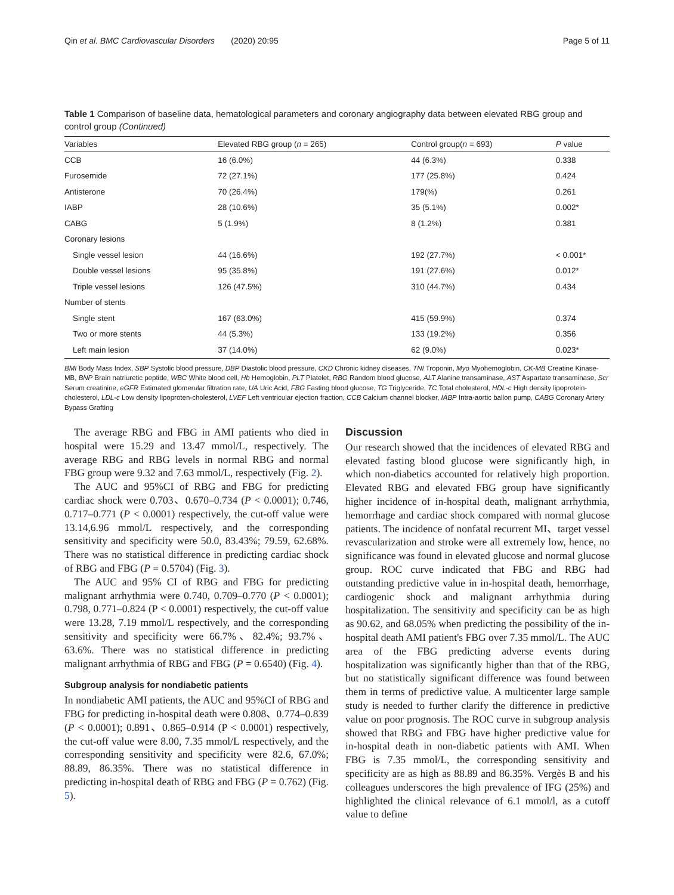Qin et al. BMC Cardiovascular Disorders (2020) 20:95 Page 5 of 11
Table 1 Comparison of baseline data, hematological parameters and coronary angiography data between elevated RBG group and control group (Continued)
| Variables | Elevated RBG group ( n = 265) | Control group( n = 693) | P value |
| --- | --- | --- | --- |
| CCB | 16 (6.0%) | 44 (6.3%) | 0.338 |
| Furosemide | 72 (27.1%) | 177 (25.8%) | 0.424 |
| Antisterone | 70 (26.4%) | 179(%) | 0.261 |
| IABP | 28 (10.6%) | 35 (5.1%) | 0.002* |
| CABG | 5 (1.9%) | 8 (1.2%) | 0.381 |
| Coronary lesions | | | |
| Single vessel lesion | 44 (16.6%) | 192 (27.7%) | < 0.001* |
| Double vessel lesions | 95 (35.8%) | 191 (27.6%) | 0.012* |
| Triple vessel lesions | 126 (47.5%) | 310 (44.7%) | 0.434 |
| Number of stents | | | |
| Single stent | 167 (63.0%) | 415 (59.9%) | 0.374 |
| Two or more stents | 44 (5.3%) | 133 (19.2%) | 0.356 |
| Left main lesion | 37 (14.0%) | 62 (9.0%) | 0.023* |
BMI Body Mass Index, SBP Systolic blood pressure, DBP Diastolic blood pressure, CKD Chronic kidney diseases, TNI Troponin, Myo Myohemoglobin, CK-MB Creatine Kinase-MB, BNP Brain natriuretic peptide, WBC White blood cell, Hb Hemoglobin, PLT Platelet, RBG Random blood glucose, ALT Alanine transaminase, AST Aspartate transaminase, Scr Serum creatinine, eGFR Estimated glomerular filtration rate, UA Uric Acid, FBG Fasting blood glucose, TG Triglyceride, TC Total cholesterol, HDL-c High density lipoprotein-cholesterol, LDL-c Low density lipoproten-cholesterol, LVEF Left ventricular ejection fraction, CCB Calcium channel blocker, IABP Intra-aortic ballon pump, CABG Coronary Artery Bypass Grafting
The average RBG and FBG in AMI patients who died in hospital were 15.29 and 13.47 mmol/L, respectively. The average RBG and RBG levels in normal RBG and normal FBG group were 9.32 and 7.63 mmol/L, respectively (Fig. 2).
The AUC and 95%CI of RBG and FBG for predicting cardiac shock were 0.703、0.670–0.734 (P < 0.0001); 0.746, 0.717–0.771 (P < 0.0001) respectively, the cut-off value were 13.14,6.96 mmol/L respectively, and the corresponding sensitivity and specificity were 50.0, 83.43%; 79.59, 62.68%. There was no statistical difference in predicting cardiac shock of RBG and FBG (P = 0.5704) (Fig. 3).
The AUC and 95% CI of RBG and FBG for predicting malignant arrhythmia were 0.740, 0.709–0.770 (P < 0.0001); 0.798, 0.771–0.824 (P < 0.0001) respectively, the cut-off value were 13.28, 7.19 mmol/L respectively, and the corresponding sensitivity and specificity were 66.7%、82.4%; 93.7%、63.6%. There was no statistical difference in predicting malignant arrhythmia of RBG and FBG (P = 0.6540) (Fig. 4).
Subgroup analysis for nondiabetic patients
In nondiabetic AMI patients, the AUC and 95%CI of RBG and FBG for predicting in-hospital death were 0.808、0.774–0.839 (P < 0.0001); 0.891、0.865–0.914 (P < 0.0001) respectively, the cut-off value were 8.00, 7.35 mmol/L respectively, and the corresponding sensitivity and specificity were 82.6, 67.0%; 88.89, 86.35%. There was no statistical difference in predicting in-hospital death of RBG and FBG (P = 0.762) (Fig. 5).
Discussion
Our research showed that the incidences of elevated RBG and elevated fasting blood glucose were significantly high, in which non-diabetics accounted for relatively high proportion. Elevated RBG and elevated FBG group have significantly higher incidence of in-hospital death, malignant arrhythmia, hemorrhage and cardiac shock compared with normal glucose patients. The incidence of nonfatal recurrent MI、target vessel revascularization and stroke were all extremely low, hence, no significance was found in elevated glucose and normal glucose group. ROC curve indicated that FBG and RBG had outstanding predictive value in in-hospital death, hemorrhage, cardiogenic shock and malignant arrhythmia during hospitalization. The sensitivity and specificity can be as high as 90.62, and 68.05% when predicting the possibility of the in-hospital death AMI patient's FBG over 7.35 mmol/L. The AUC area of the FBG predicting adverse events during hospitalization was significantly higher than that of the RBG, but no statistically significant difference was found between them in terms of predictive value. A multicenter large sample study is needed to further clarify the difference in predictive value on poor prognosis. The ROC curve in subgroup analysis showed that RBG and FBG have higher predictive value for in-hospital death in non-diabetic patients with AMI. When FBG is 7.35 mmol/L, the corresponding sensitivity and specificity are as high as 88.89 and 86.35%. Vergès B and his colleagues underscores the high prevalence of IFG (25%) and highlighted the clinical relevance of 6.1 mmol/l, as a cutoff value to define